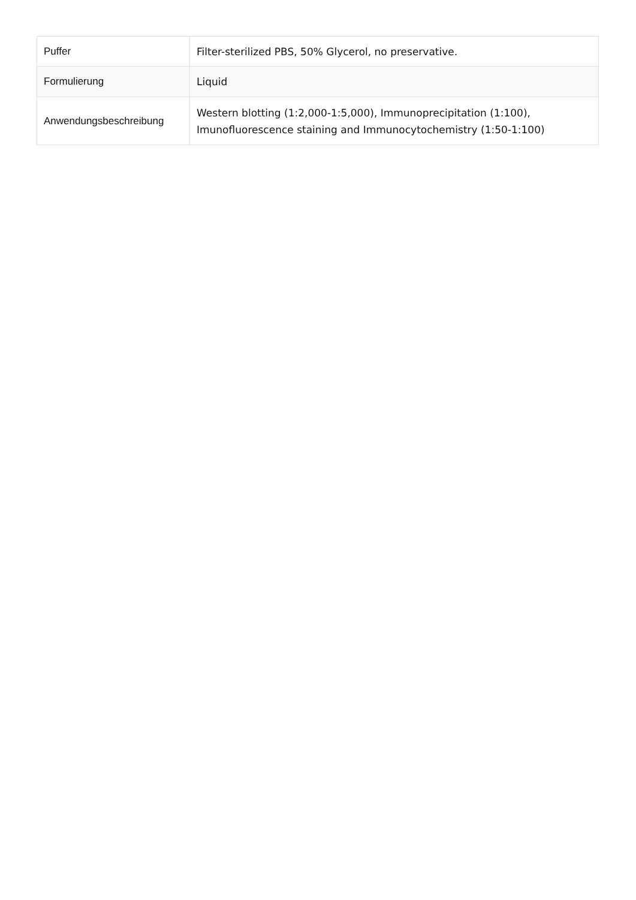| Puffer | Filter-sterilized PBS, 50% Glycerol, no preservative. |
| Formulierung | Liquid |
| Anwendungsbeschreibung | Western blotting (1:2,000-1:5,000), Immunoprecipitation (1:100), Imunofluorescence staining and Immunocytochemistry (1:50-1:100) |